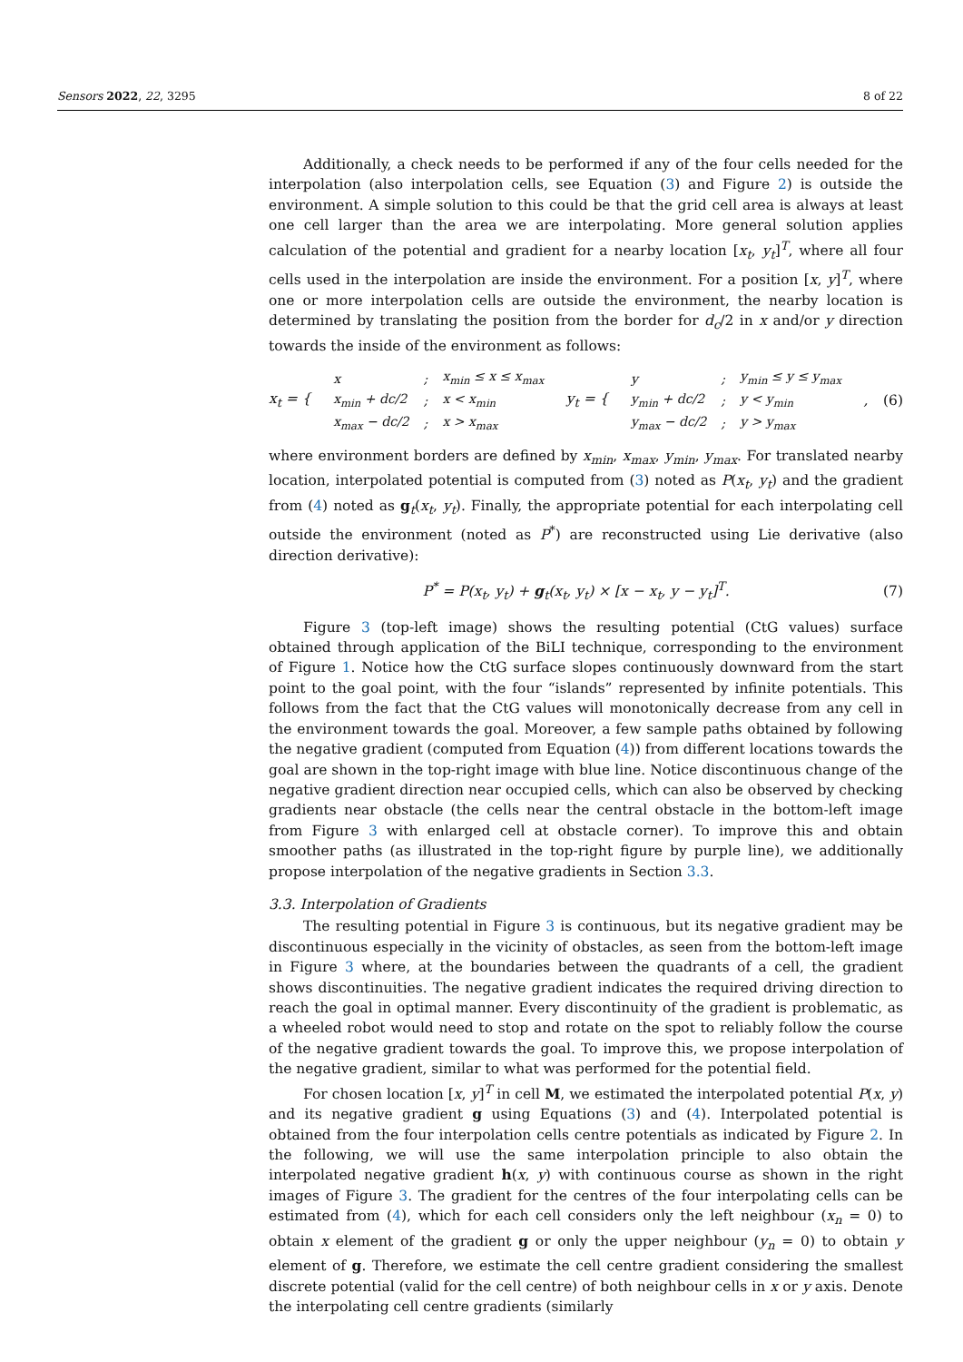Sensors 2022, 22, 3295 8 of 22
Additionally, a check needs to be performed if any of the four cells needed for the interpolation (also interpolation cells, see Equation (3) and Figure 2) is outside the environment. A simple solution to this could be that the grid cell area is always at least one cell larger than the area we are interpolating. More general solution applies calculation of the potential and gradient for a nearby location [x<sub>t</sub>, y<sub>t</sub>]<sup>T</sup>, where all four cells used in the interpolation are inside the environment. For a position [x, y]<sup>T</sup>, where one or more interpolation cells are outside the environment, the nearby location is determined by translating the position from the border for d<sub>c</sub>/2 in x and/or y direction towards the inside of the environment as follows:
x<sub>t</sub> = {
| x | ; | x<sub>min</sub> ≤ x ≤ x<sub>max</sub> |
| x<sub>min</sub> + dc/2 | ; | x < x<sub>min</sub> |
| x<sub>max</sub> − dc/2 | ; | x > x<sub>max</sub> |
y<sub>t</sub> = {
| y | ; | y<sub>min</sub> ≤ y ≤ y<sub>max</sub> |
| y<sub>min</sub> + dc/2 | ; | y < y<sub>min</sub> |
| y<sub>max</sub> − dc/2 | ; | y > y<sub>max</sub> |
, (6)
where environment borders are defined by x<sub>min</sub>, x<sub>max</sub>, y<sub>min</sub>, y<sub>max</sub>. For translated nearby location, interpolated potential is computed from (3) noted as P(x<sub>t</sub>, y<sub>t</sub>) and the gradient from (4) noted as g<sub>t</sub>(x<sub>t</sub>, y<sub>t</sub>). Finally, the appropriate potential for each interpolating cell outside the environment (noted as P<sup>*</sup>) are reconstructed using Lie derivative (also direction derivative):
P<sup>*</sup> = P(x<sub>t</sub>, y<sub>t</sub>) + g<sub>t</sub>(x<sub>t</sub>, y<sub>t</sub>) × [x − x<sub>t</sub>, y − y<sub>t</sub>]<sup>T</sup>. (7)
Figure 3 (top-left image) shows the resulting potential (CtG values) surface obtained through application of the BiLI technique, corresponding to the environment of Figure 1. Notice how the CtG surface slopes continuously downward from the start point to the goal point, with the four “islands” represented by infinite potentials. This follows from the fact that the CtG values will monotonically decrease from any cell in the environment towards the goal. Moreover, a few sample paths obtained by following the negative gradient (computed from Equation (4)) from different locations towards the goal are shown in the top-right image with blue line. Notice discontinuous change of the negative gradient direction near occupied cells, which can also be observed by checking gradients near obstacle (the cells near the central obstacle in the bottom-left image from Figure 3 with enlarged cell at obstacle corner). To improve this and obtain smoother paths (as illustrated in the top-right figure by purple line), we additionally propose interpolation of the negative gradients in Section 3.3.
3.3. Interpolation of Gradients
The resulting potential in Figure 3 is continuous, but its negative gradient may be discontinuous especially in the vicinity of obstacles, as seen from the bottom-left image in Figure 3 where, at the boundaries between the quadrants of a cell, the gradient shows discontinuities. The negative gradient indicates the required driving direction to reach the goal in optimal manner. Every discontinuity of the gradient is problematic, as a wheeled robot would need to stop and rotate on the spot to reliably follow the course of the negative gradient towards the goal. To improve this, we propose interpolation of the negative gradient, similar to what was performed for the potential field.
For chosen location [x, y]<sup>T</sup> in cell M, we estimated the interpolated potential P(x, y) and its negative gradient g using Equations (3) and (4). Interpolated potential is obtained from the four interpolation cells centre potentials as indicated by Figure 2. In the following, we will use the same interpolation principle to also obtain the interpolated negative gradient h(x, y) with continuous course as shown in the right images of Figure 3. The gradient for the centres of the four interpolating cells can be estimated from (4), which for each cell considers only the left neighbour (x<sub>n</sub> = 0) to obtain x element of the gradient g or only the upper neighbour (y<sub>n</sub> = 0) to obtain y element of g. Therefore, we estimate the cell centre gradient considering the smallest discrete potential (valid for the cell centre) of both neighbour cells in x or y axis. Denote the interpolating cell centre gradients (similarly